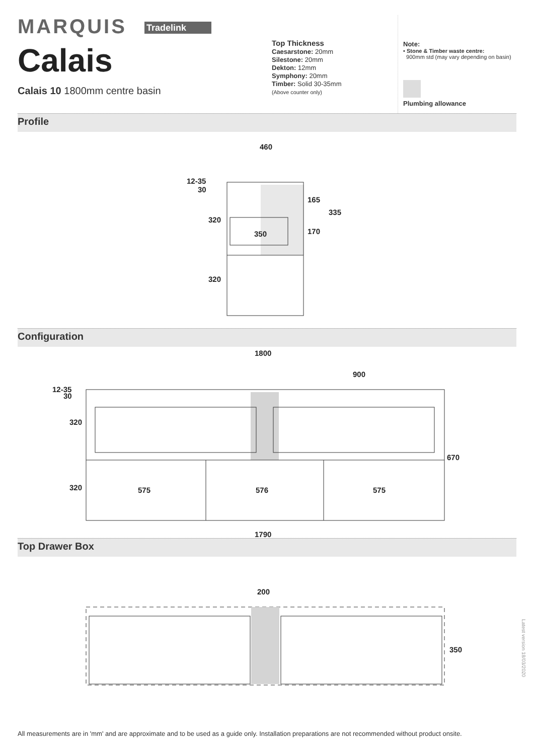MARQUIS Tradelink
Calais
Calais 10 1800mm centre basin
Top Thickness
Caesarstone: 20mm
Silestone: 20mm
Dekton: 12mm
Symphony: 20mm
Timber: Solid 30-35mm
(Above counter only)
Note:
• Stone & Timber waste centre:
900mm std (may vary depending on basin)
Plumbing allowance
Profile
460
12-35
30
320
350
165
335
170
320
Configuration
1800
900
12-35
30
320
670
320
575
576
575
1790
Top Drawer Box
200
350
All measurements are in 'mm' and are approximate and to be used as a guide only. Installation preparations are not recommended without product onsite.
Latest version 18/03/2020